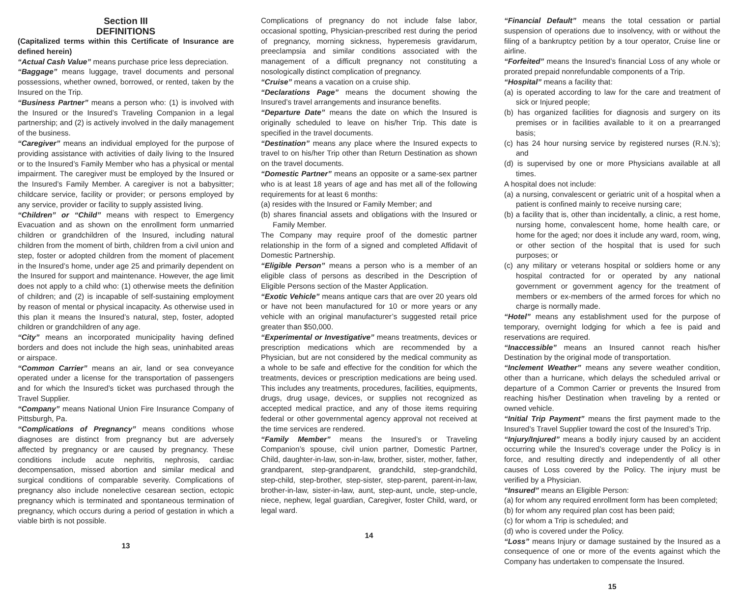Section III
DEFINITIONS
(Capitalized terms within this Certificate of Insurance are defined herein)
“Actual Cash Value” means purchase price less depreciation.
“Baggage” means luggage, travel documents and personal possessions, whether owned, borrowed, or rented, taken by the Insured on the Trip.
“Business Partner” means a person who: (1) is involved with the Insured or the Insured’s Traveling Companion in a legal partnership; and (2) is actively involved in the daily management of the business.
“Caregiver” means an individual employed for the purpose of providing assistance with activities of daily living to the Insured or to the Insured’s Family Member who has a physical or mental impairment. The caregiver must be employed by the Insured or the Insured’s Family Member. A caregiver is not a babysitter; childcare service, facility or provider; or persons employed by any service, provider or facility to supply assisted living.
“Children” or “Child” means with respect to Emergency Evacuation and as shown on the enrollment form unmarried children or grandchildren of the Insured, including natural children from the moment of birth, children from a civil union and step, foster or adopted children from the moment of placement in the Insured’s home, under age 25 and primarily dependent on the Insured for support and maintenance. However, the age limit does not apply to a child who: (1) otherwise meets the definition of children; and (2) is incapable of self-sustaining employment by reason of mental or physical incapacity. As otherwise used in this plan it means the Insured’s natural, step, foster, adopted children or grandchildren of any age.
“City” means an incorporated municipality having defined borders and does not include the high seas, uninhabited areas or airspace.
“Common Carrier” means an air, land or sea conveyance operated under a license for the transportation of passengers and for which the Insured’s ticket was purchased through the Travel Supplier.
“Company” means National Union Fire Insurance Company of Pittsburgh, Pa.
“Complications of Pregnancy” means conditions whose diagnoses are distinct from pregnancy but are adversely affected by pregnancy or are caused by pregnancy. These conditions include acute nephritis, nephrosis, cardiac decompensation, missed abortion and similar medical and surgical conditions of comparable severity. Complications of pregnancy also include nonelective cesarean section, ectopic pregnancy which is terminated and spontaneous termination of pregnancy, which occurs during a period of gestation in which a viable birth is not possible.
13
Complications of pregnancy do not include false labor, occasional spotting, Physician-prescribed rest during the period of pregnancy, morning sickness, hyperemesis gravidarum, preeclampsia and similar conditions associated with the management of a difficult pregnancy not constituting a nosologically distinct complication of pregnancy.
“Cruise” means a vacation on a cruise ship.
“Declarations Page” means the document showing the Insured’s travel arrangements and insurance benefits.
“Departure Date” means the date on which the Insured is originally scheduled to leave on his/her Trip. This date is specified in the travel documents.
“Destination” means any place where the Insured expects to travel to on his/her Trip other than Return Destination as shown on the travel documents.
“Domestic Partner” means an opposite or a same-sex partner who is at least 18 years of age and has met all of the following requirements for at least 6 months:
(a) resides with the Insured or Family Member; and
(b) shares financial assets and obligations with the Insured or Family Member.
The Company may require proof of the domestic partner relationship in the form of a signed and completed Affidavit of Domestic Partnership.
“Eligible Person” means a person who is a member of an eligible class of persons as described in the Description of Eligible Persons section of the Master Application.
“Exotic Vehicle” means antique cars that are over 20 years old or have not been manufactured for 10 or more years or any vehicle with an original manufacturer’s suggested retail price greater than $50,000.
“Experimental or Investigative” means treatments, devices or prescription medications which are recommended by a Physician, but are not considered by the medical community as a whole to be safe and effective for the condition for which the treatments, devices or prescription medications are being used. This includes any treatments, procedures, facilities, equipments, drugs, drug usage, devices, or supplies not recognized as accepted medical practice, and any of those items requiring federal or other governmental agency approval not received at the time services are rendered.
“Family Member” means the Insured’s or Traveling Companion’s spouse, civil union partner, Domestic Partner, Child, daughter-in-law, son-in-law, brother, sister, mother, father, grandparent, step-grandparent, grandchild, step-grandchild, step-child, step-brother, step-sister, step-parent, parent-in-law, brother-in-law, sister-in-law, aunt, step-aunt, uncle, step-uncle, niece, nephew, legal guardian, Caregiver, foster Child, ward, or legal ward.
14
“Financial Default” means the total cessation or partial suspension of operations due to insolvency, with or without the filing of a bankruptcy petition by a tour operator, Cruise line or airline.
“Forfeited” means the Insured’s financial Loss of any whole or prorated prepaid nonrefundable components of a Trip.
“Hospital” means a facility that:
(a) is operated according to law for the care and treatment of sick or Injured people;
(b) has organized facilities for diagnosis and surgery on its premises or in facilities available to it on a prearranged basis;
(c) has 24 hour nursing service by registered nurses (R.N.’s); and
(d) is supervised by one or more Physicians available at all times.
A hospital does not include:
(a) a nursing, convalescent or geriatric unit of a hospital when a patient is confined mainly to receive nursing care;
(b) a facility that is, other than incidentally, a clinic, a rest home, nursing home, convalescent home, home health care, or home for the aged; nor does it include any ward, room, wing, or other section of the hospital that is used for such purposes; or
(c) any military or veterans hospital or soldiers home or any hospital contracted for or operated by any national government or government agency for the treatment of members or ex-members of the armed forces for which no charge is normally made.
“Hotel” means any establishment used for the purpose of temporary, overnight lodging for which a fee is paid and reservations are required.
“Inaccessible” means an Insured cannot reach his/her Destination by the original mode of transportation.
“Inclement Weather” means any severe weather condition, other than a hurricane, which delays the scheduled arrival or departure of a Common Carrier or prevents the Insured from reaching his/her Destination when traveling by a rented or owned vehicle.
“Initial Trip Payment” means the first payment made to the Insured’s Travel Supplier toward the cost of the Insured’s Trip.
“Injury/Injured” means a bodily injury caused by an accident occurring while the Insured’s coverage under the Policy is in force, and resulting directly and independently of all other causes of Loss covered by the Policy. The injury must be verified by a Physician.
“Insured” means an Eligible Person:
(a) for whom any required enrollment form has been completed;
(b) for whom any required plan cost has been paid;
(c) for whom a Trip is scheduled; and
(d) who is covered under the Policy.
“Loss” means Injury or damage sustained by the Insured as a consequence of one or more of the events against which the Company has undertaken to compensate the Insured.
15